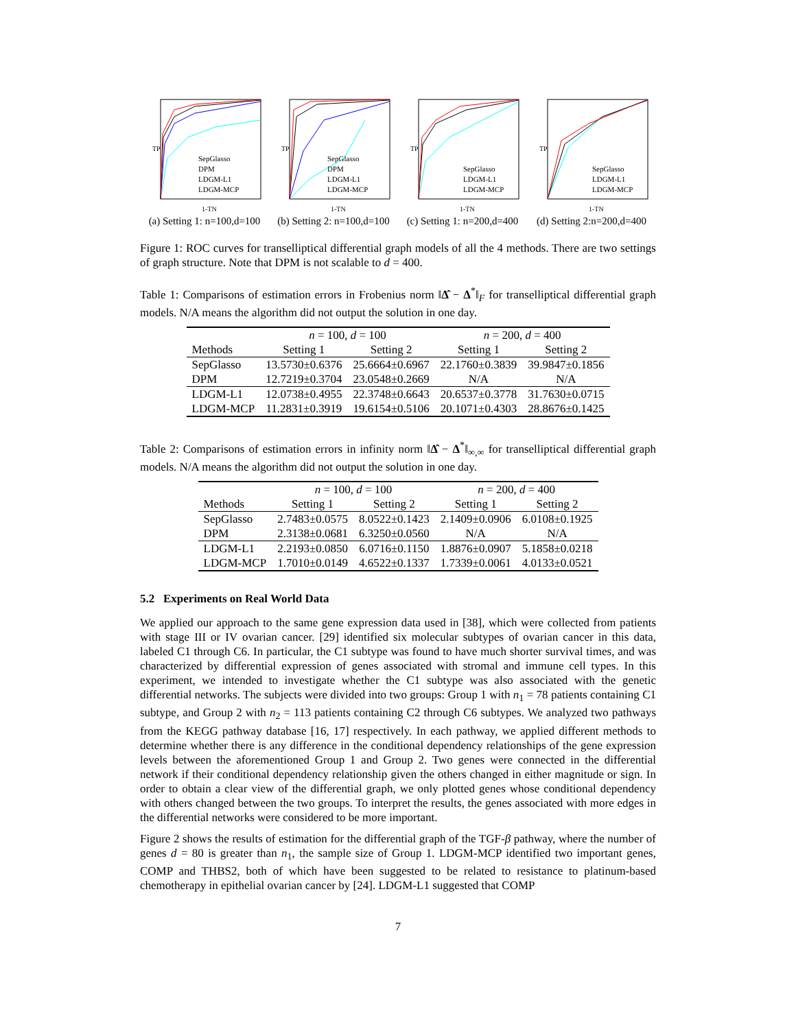TP
1-TN
SepGlasso
DPM
LDGM-L1
LDGM-MCP
(a) Setting 1: n=100,d=100
TP
1-TN
SepGlasso
DPM
LDGM-L1
LDGM-MCP
(b) Setting 2: n=100,d=100
TP
1-TN
SepGlasso
LDGM-L1
LDGM-MCP
(c) Setting 1: n=200,d=400
TP
1-TN
SepGlasso
LDGM-L1
LDGM-MCP
(d) Setting 2:n=200,d=400
Figure 1: ROC curves for transelliptical differential graph models of all the 4 methods. There are two settings of graph structure. Note that DPM is not scalable to d = 400.
Table 1: Comparisons of estimation errors in Frobenius norm ‖Δ̂ − Δ<sup>*</sup>‖<sub>F</sub> for transelliptical differential graph models. N/A means the algorithm did not output the solution in one day.
| | n = 100, d = 100 | | n = 200, d = 400 | |
| Methods | Setting 1 | Setting 2 | Setting 1 | Setting 2 |
| SepGlasso | 13.5730±0.6376 | 25.6664±0.6967 | 22.1760±0.3839 | 39.9847±0.1856 |
| DPM | 12.7219±0.3704 | 23.0548±0.2669 | N/A | N/A |
| LDGM-L1 | 12.0738±0.4955 | 22.3748±0.6643 | 20.6537±0.3778 | 31.7630±0.0715 |
| LDGM-MCP | 11.2831±0.3919 | 19.6154±0.5106 | 20.1071±0.4303 | 28.8676±0.1425 |
Table 2: Comparisons of estimation errors in infinity norm ‖Δ̂ − Δ<sup>*</sup>‖<sub>∞,∞</sub> for transelliptical differential graph models. N/A means the algorithm did not output the solution in one day.
| | n = 100, d = 100 | | n = 200, d = 400 | |
| Methods | Setting 1 | Setting 2 | Setting 1 | Setting 2 |
| SepGlasso | 2.7483±0.0575 | 8.0522±0.1423 | 2.1409±0.0906 | 6.0108±0.1925 |
| DPM | 2.3138±0.0681 | 6.3250±0.0560 | N/A | N/A |
| LDGM-L1 | 2.2193±0.0850 | 6.0716±0.1150 | 1.8876±0.0907 | 5.1858±0.0218 |
| LDGM-MCP | 1.7010±0.0149 | 4.6522±0.1337 | 1.7339±0.0061 | 4.0133±0.0521 |
5.2 Experiments on Real World Data
We applied our approach to the same gene expression data used in [38], which were collected from patients with stage III or IV ovarian cancer. [29] identified six molecular subtypes of ovarian cancer in this data, labeled C1 through C6. In particular, the C1 subtype was found to have much shorter survival times, and was characterized by differential expression of genes associated with stromal and immune cell types. In this experiment, we intended to investigate whether the C1 subtype was also associated with the genetic differential networks. The subjects were divided into two groups: Group 1 with n<sub>1</sub> = 78 patients containing C1 subtype, and Group 2 with n<sub>2</sub> = 113 patients containing C2 through C6 subtypes. We analyzed two pathways from the KEGG pathway database [16, 17] respectively. In each pathway, we applied different methods to determine whether there is any difference in the conditional dependency relationships of the gene expression levels between the aforementioned Group 1 and Group 2. Two genes were connected in the differential network if their conditional dependency relationship given the others changed in either magnitude or sign. In order to obtain a clear view of the differential graph, we only plotted genes whose conditional dependency with others changed between the two groups. To interpret the results, the genes associated with more edges in the differential networks were considered to be more important.
Figure 2 shows the results of estimation for the differential graph of the TGF-β pathway, where the number of genes d = 80 is greater than n<sub>1</sub>, the sample size of Group 1. LDGM-MCP identified two important genes, COMP and THBS2, both of which have been suggested to be related to resistance to platinum-based chemotherapy in epithelial ovarian cancer by [24]. LDGM-L1 suggested that COMP
7